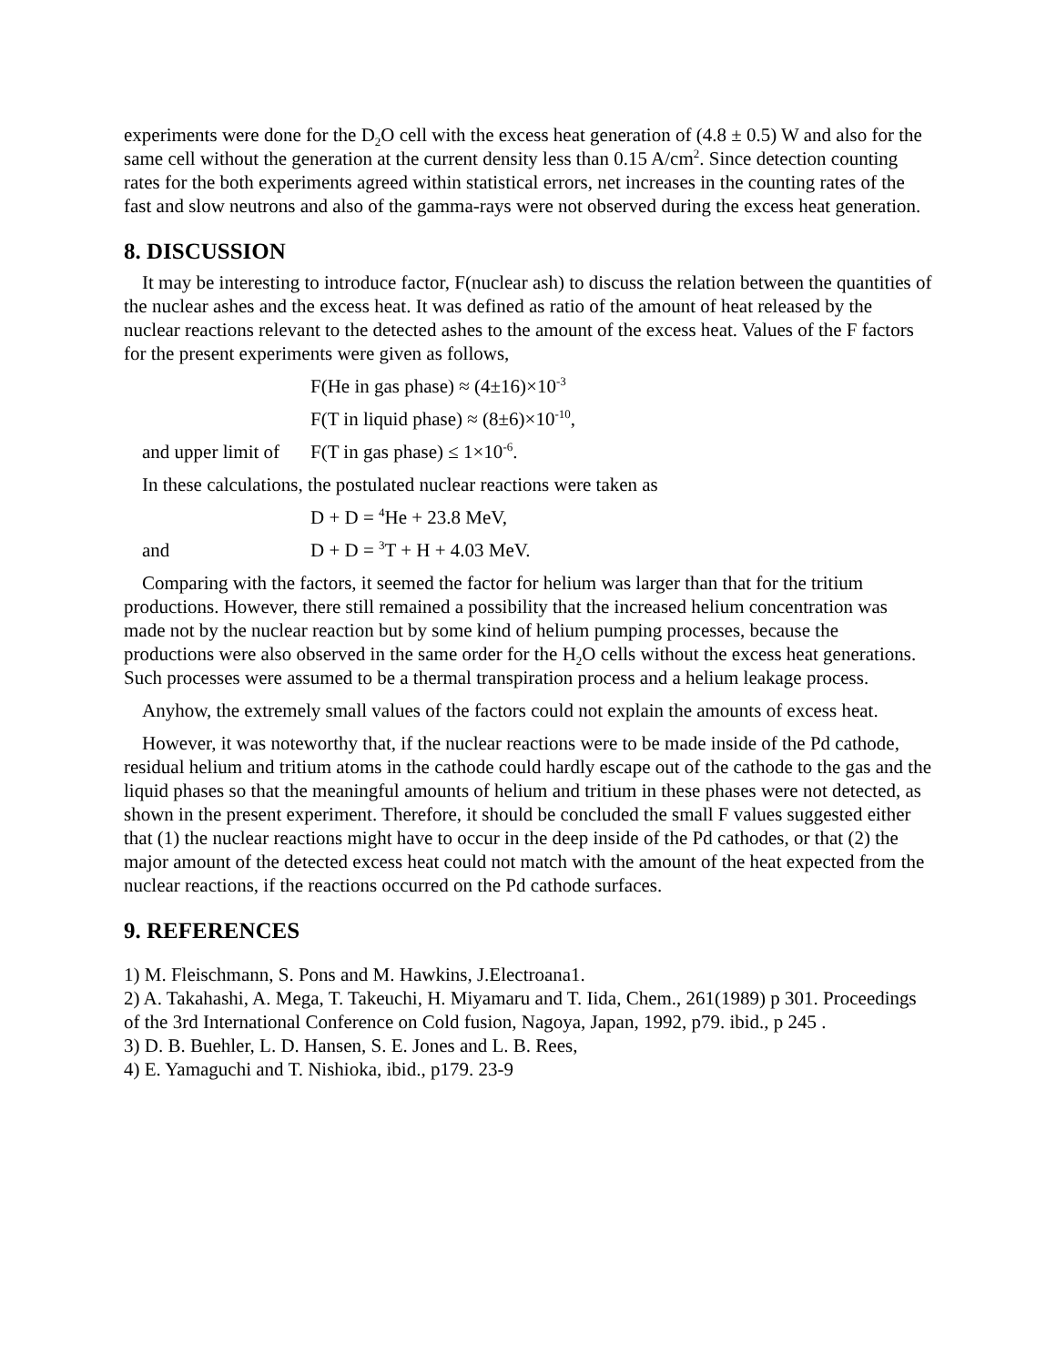experiments were done for the D<sub>2</sub>O cell with the excess heat generation of (4.8 ± 0.5) W and also for the same cell without the generation at the current density less than 0.15 A/cm<sup>2</sup>. Since detection counting rates for the both experiments agreed within statistical errors, net increases in the counting rates of the fast and slow neutrons and also of the gamma-rays were not observed during the excess heat generation.
8. DISCUSSION
It may be interesting to introduce factor, F(nuclear ash) to discuss the relation between the quantities of the nuclear ashes and the excess heat. It was defined as ratio of the amount of heat released by the nuclear reactions relevant to the detected ashes to the amount of the excess heat. Values of the F factors for the present experiments were given as follows,
F(He in gas phase) ≈ (4±16)×10<sup>-3</sup>
F(T in liquid phase) ≈ (8±6)×10<sup>-10</sup>,
and upper limit of F(T in gas phase) ≤ 1×10<sup>-6</sup>.
In these calculations, the postulated nuclear reactions were taken as
D + D = <sup>4</sup>He + 23.8 MeV,
and D + D = <sup>3</sup>T + H + 4.03 MeV.
Comparing with the factors, it seemed the factor for helium was larger than that for the tritium productions. However, there still remained a possibility that the increased helium concentration was made not by the nuclear reaction but by some kind of helium pumping processes, because the productions were also observed in the same order for the H<sub>2</sub>O cells without the excess heat generations. Such processes were assumed to be a thermal transpiration process and a helium leakage process.
Anyhow, the extremely small values of the factors could not explain the amounts of excess heat.
However, it was noteworthy that, if the nuclear reactions were to be made inside of the Pd cathode, residual helium and tritium atoms in the cathode could hardly escape out of the cathode to the gas and the liquid phases so that the meaningful amounts of helium and tritium in these phases were not detected, as shown in the present experiment. Therefore, it should be concluded the small F values suggested either that (1) the nuclear reactions might have to occur in the deep inside of the Pd cathodes, or that (2) the major amount of the detected excess heat could not match with the amount of the heat expected from the nuclear reactions, if the reactions occurred on the Pd cathode surfaces.
9. REFERENCES
1) M. Fleischmann, S. Pons and M. Hawkins, J.Electroana1.
2) A. Takahashi, A. Mega, T. Takeuchi, H. Miyamaru and T. Iida, Chem., 261(1989) p 301. Proceedings of the 3rd International Conference on Cold fusion, Nagoya, Japan, 1992, p79. ibid., p 245 .
3) D. B. Buehler, L. D. Hansen, S. E. Jones and L. B. Rees,
4) E. Yamaguchi and T. Nishioka, ibid., p179. 23-9